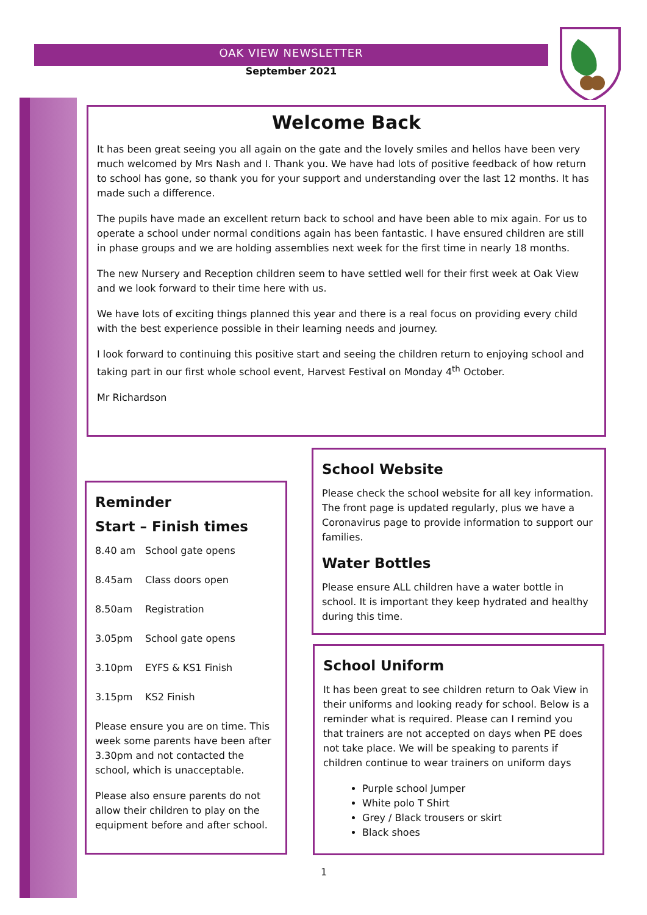OAK VIEW NEWSLETTER
September 2021
Welcome Back
It has been great seeing you all again on the gate and the lovely smiles and hellos have been very much welcomed by Mrs Nash and I. Thank you. We have had lots of positive feedback of how return to school has gone, so thank you for your support and understanding over the last 12 months. It has made such a difference.
The pupils have made an excellent return back to school and have been able to mix again. For us to operate a school under normal conditions again has been fantastic. I have ensured children are still in phase groups and we are holding assemblies next week for the first time in nearly 18 months.
The new Nursery and Reception children seem to have settled well for their first week at Oak View and we look forward to their time here with us.
We have lots of exciting things planned this year and there is a real focus on providing every child with the best experience possible in their learning needs and journey.
I look forward to continuing this positive start and seeing the children return to enjoying school and taking part in our first whole school event, Harvest Festival on Monday 4<sup>th</sup> October.
Mr Richardson
Reminder
Start – Finish times
| 8.40 am | School gate opens |
| 8.45am | Class doors open |
| 8.50am | Registration |
| 3.05pm | School gate opens |
| 3.10pm | EYFS & KS1 Finish |
| 3.15pm | KS2 Finish |
Please ensure you are on time. This week some parents have been after 3.30pm and not contacted the school, which is unacceptable.
Please also ensure parents do not allow their children to play on the equipment before and after school.
School Website
Please check the school website for all key information. The front page is updated regularly, plus we have a Coronavirus page to provide information to support our families.
Water Bottles
Please ensure ALL children have a water bottle in school. It is important they keep hydrated and healthy during this time.
School Uniform
It has been great to see children return to Oak View in their uniforms and looking ready for school. Below is a reminder what is required. Please can I remind you that trainers are not accepted on days when PE does not take place. We will be speaking to parents if children continue to wear trainers on uniform days
Purple school Jumper
White polo T Shirt
Grey / Black trousers or skirt
Black shoes
1